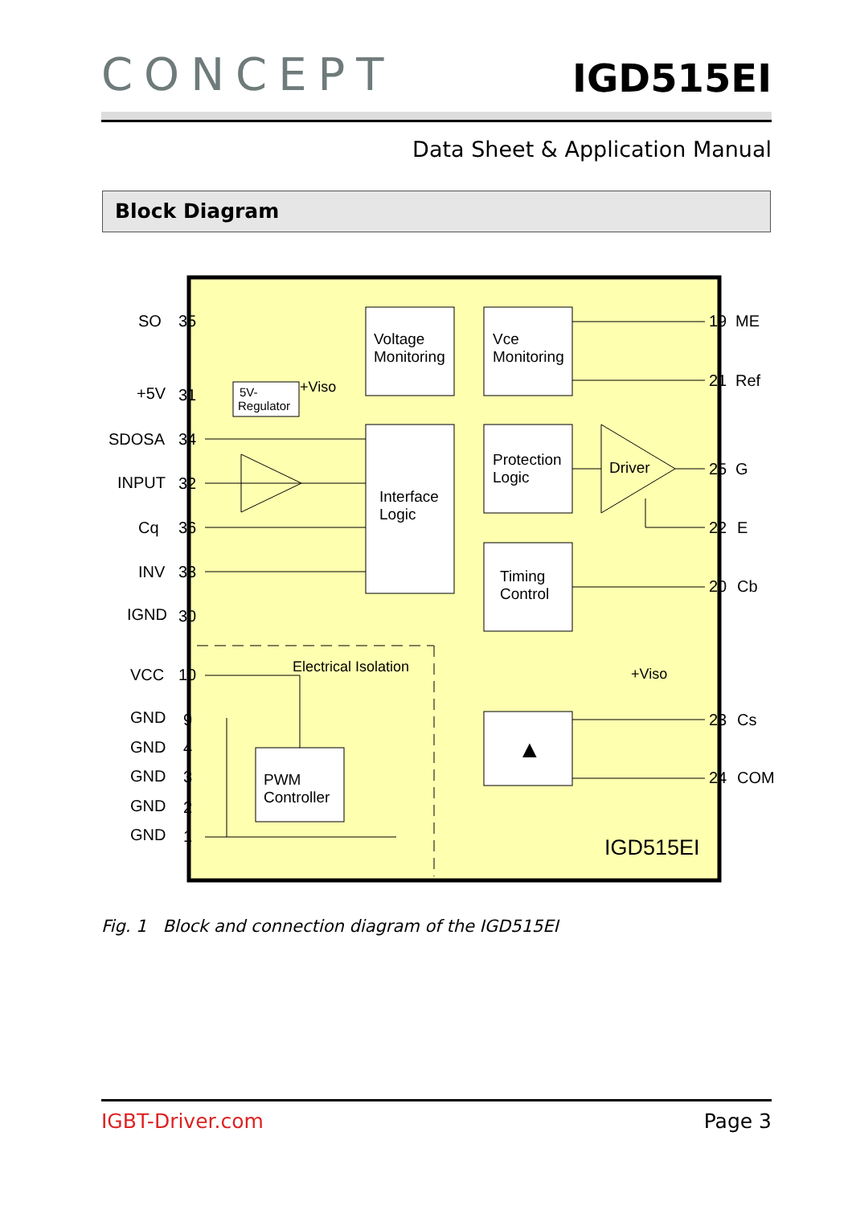CONCEPT
IGD515EI
Data Sheet & Application Manual
Block Diagram
SO
+5V
SDOSA
INPUT
Cq
INV
IGND
VCC
GND
GND
GND
GND
GND
35
31
34
32
36
33
30
10
9
4
3
2
1
19
ME
21
Ref
25
G
22
E
20
Cb
23
Cs
24
COM
Voltage
Monitoring
Vce
Monitoring
Interface
Logic
Protection
Logic
Driver
Timing
Control
PWM
Controller
5V-
Regulator
+Viso
Electrical Isolation
+Viso
IGD515EI
▲
Fig. 1 Block and connection diagram of the IGD515EI
IGBT-Driver.com Page 3